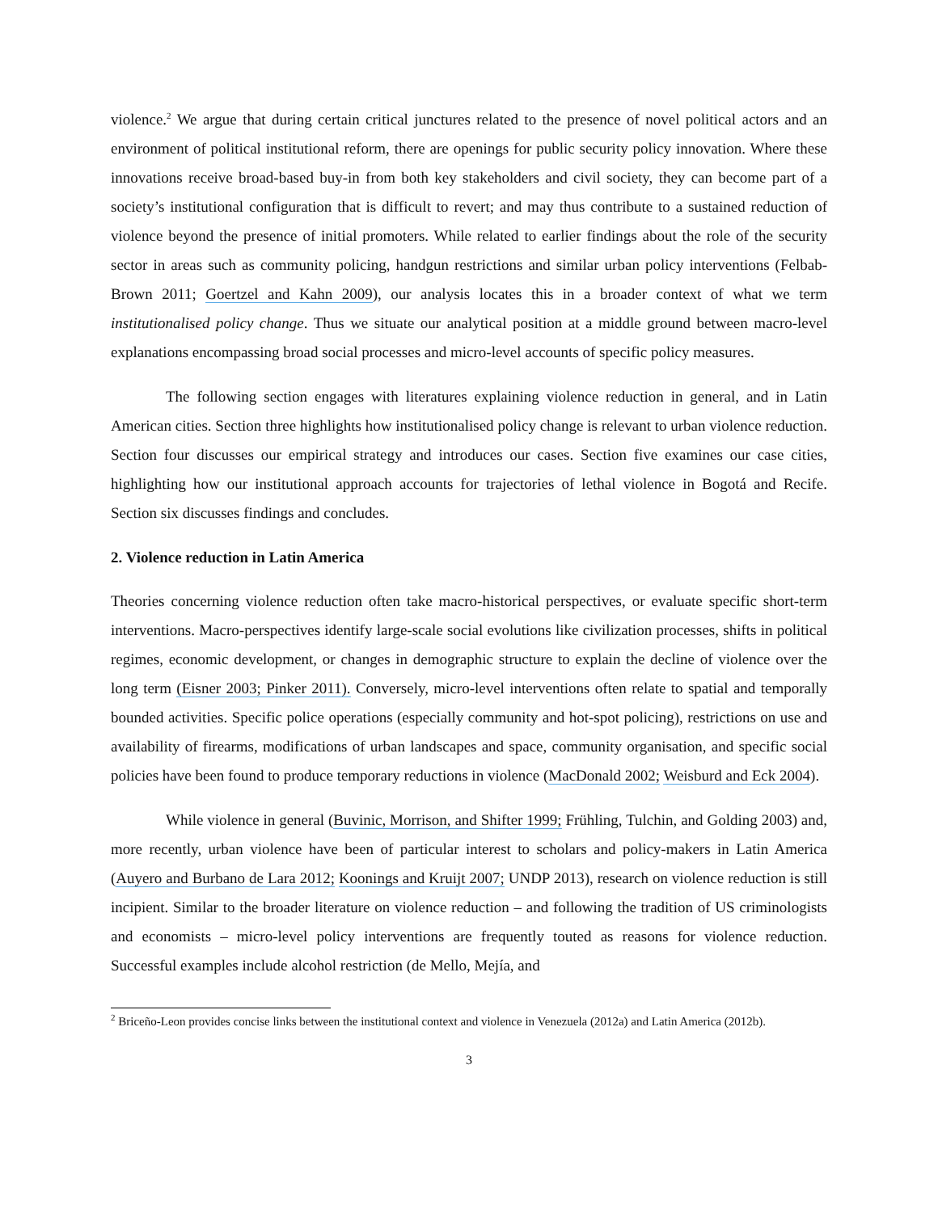violence.<sup>2</sup> We argue that during certain critical junctures related to the presence of novel political actors and an environment of political institutional reform, there are openings for public security policy innovation. Where these innovations receive broad-based buy-in from both key stakeholders and civil society, they can become part of a society’s institutional configuration that is difficult to revert; and may thus contribute to a sustained reduction of violence beyond the presence of initial promoters. While related to earlier findings about the role of the security sector in areas such as community policing, handgun restrictions and similar urban policy interventions (Felbab-Brown 2011; Goertzel and Kahn 2009), our analysis locates this in a broader context of what we term institutionalised policy change. Thus we situate our analytical position at a middle ground between macro-level explanations encompassing broad social processes and micro-level accounts of specific policy measures.
The following section engages with literatures explaining violence reduction in general, and in Latin American cities. Section three highlights how institutionalised policy change is relevant to urban violence reduction. Section four discusses our empirical strategy and introduces our cases. Section five examines our case cities, highlighting how our institutional approach accounts for trajectories of lethal violence in Bogotá and Recife. Section six discusses findings and concludes.
2. Violence reduction in Latin America
Theories concerning violence reduction often take macro-historical perspectives, or evaluate specific short-term interventions. Macro-perspectives identify large-scale social evolutions like civilization processes, shifts in political regimes, economic development, or changes in demographic structure to explain the decline of violence over the long term (Eisner 2003; Pinker 2011). Conversely, micro-level interventions often relate to spatial and temporally bounded activities. Specific police operations (especially community and hot-spot policing), restrictions on use and availability of firearms, modifications of urban landscapes and space, community organisation, and specific social policies have been found to produce temporary reductions in violence (MacDonald 2002; Weisburd and Eck 2004).
While violence in general (Buvinic, Morrison, and Shifter 1999; Frühling, Tulchin, and Golding 2003) and, more recently, urban violence have been of particular interest to scholars and policy-makers in Latin America (Auyero and Burbano de Lara 2012; Koonings and Kruijt 2007; UNDP 2013), research on violence reduction is still incipient. Similar to the broader literature on violence reduction – and following the tradition of US criminologists and economists – micro-level policy interventions are frequently touted as reasons for violence reduction. Successful examples include alcohol restriction (de Mello, Mejía, and
<sup>2</sup> Briceño-Leon provides concise links between the institutional context and violence in Venezuela (2012a) and Latin America (2012b).
3